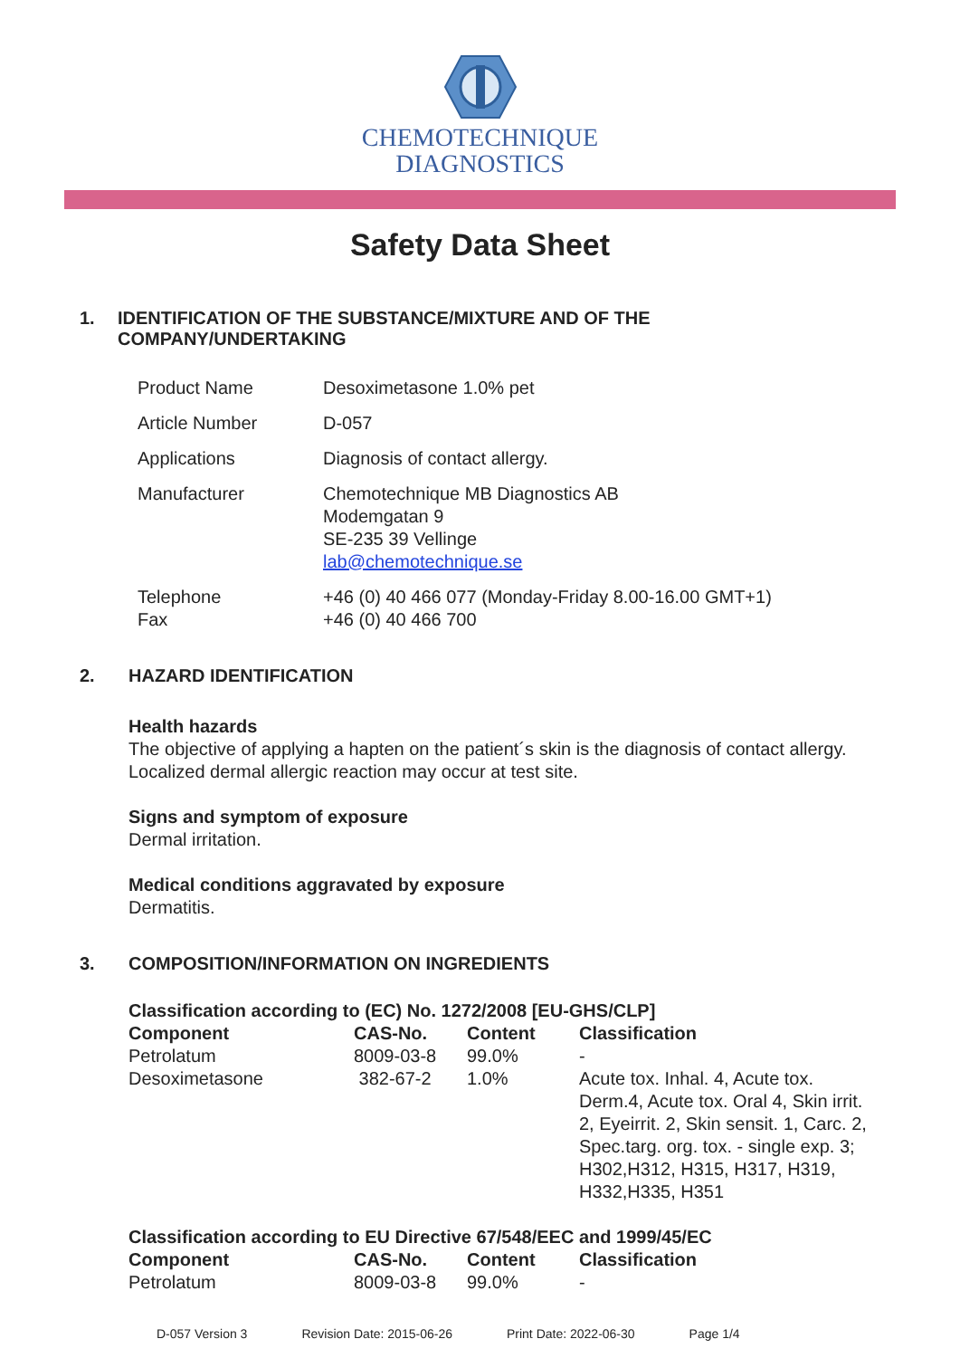CHEMOTECHNIQUE
DIAGNOSTICS
Safety Data Sheet
1. IDENTIFICATION OF THE SUBSTANCE/MIXTURE AND OF THE COMPANY/UNDERTAKING
| Product Name | Desoximetasone 1.0% pet |
| Article Number | D-057 |
| Applications | Diagnosis of contact allergy. |
| Manufacturer | Chemotechnique MB Diagnostics AB Modemgatan 9 SE-235 39 Vellinge lab@chemotechnique.se |
| Telephone Fax | +46 (0) 40 466 077 (Monday-Friday 8.00-16.00 GMT+1) +46 (0) 40 466 700 |
2. HAZARD IDENTIFICATION
Health hazards
The objective of applying a hapten on the patient´s skin is the diagnosis of contact allergy.
Localized dermal allergic reaction may occur at test site.
Signs and symptom of exposure
Dermal irritation.
Medical conditions aggravated by exposure
Dermatitis.
3. COMPOSITION/INFORMATION ON INGREDIENTS
Classification according to (EC) No. 1272/2008 [EU-GHS/CLP]
| Component | CAS-No. | Content | Classification |
| --- | --- | --- | --- |
| Petrolatum | 8009-03-8 | 99.0% | - |
| Desoximetasone | 382-67-2 | 1.0% | Acute tox. Inhal. 4, Acute tox. Derm.4, Acute tox. Oral 4, Skin irrit. 2, Eyeirrit. 2, Skin sensit. 1, Carc. 2, Spec.targ. org. tox. - single exp. 3; H302,H312, H315, H317, H319, H332,H335, H351 |
Classification according to EU Directive 67/548/EEC and 1999/45/EC
| Component | CAS-No. | Content | Classification |
| --- | --- | --- | --- |
| Petrolatum | 8009-03-8 | 99.0% | - |
D-057 Version 3 Revision Date: 2015-06-26 Print Date: 2022-06-30 Page 1/4